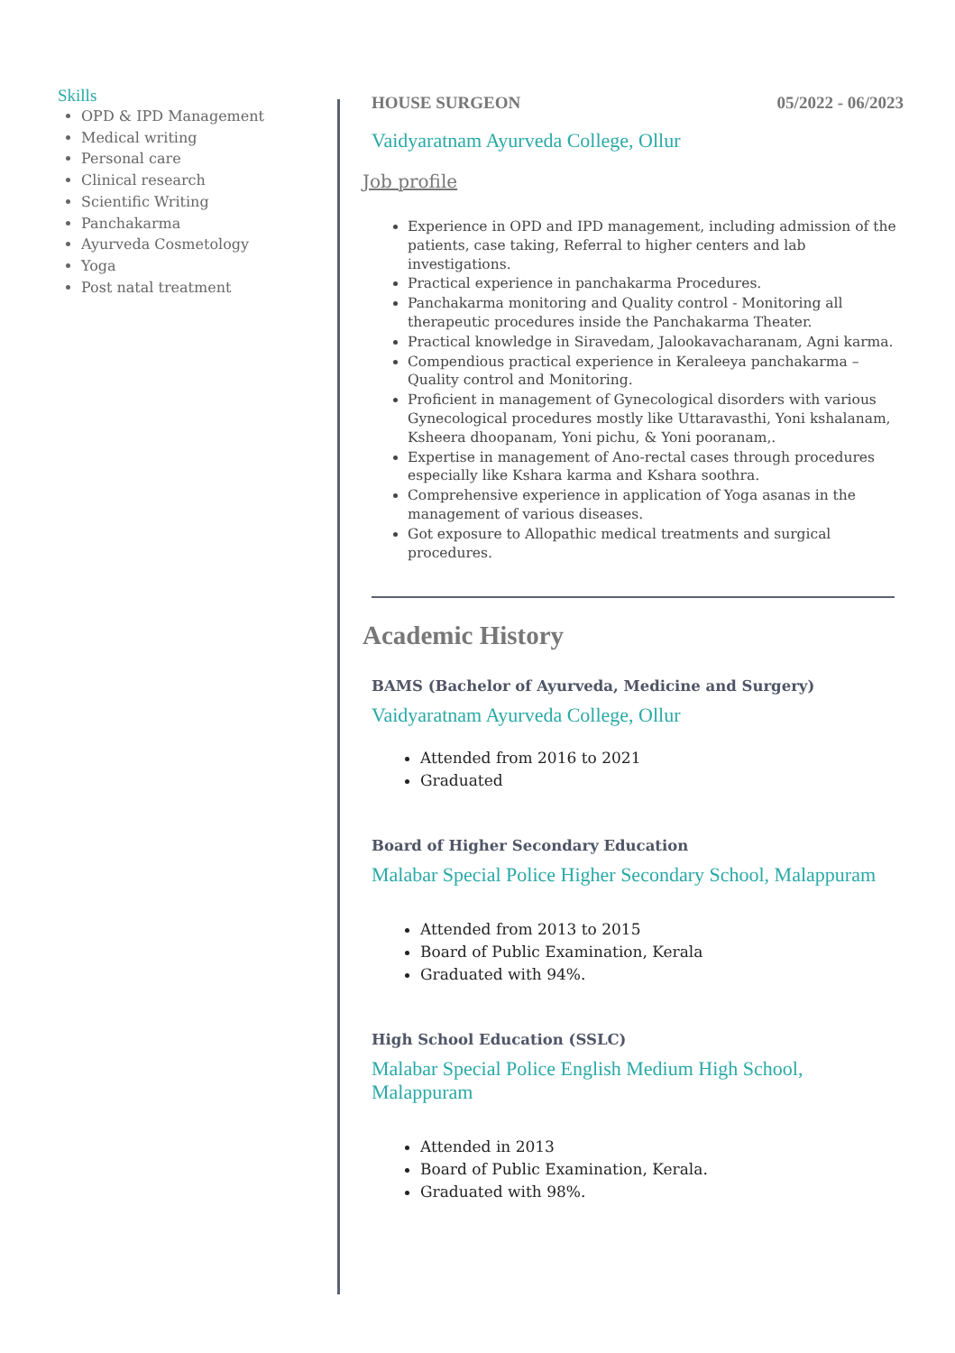Skills
OPD & IPD Management
Medical writing
Personal care
Clinical research
Scientific Writing
Panchakarma
Ayurveda Cosmetology
Yoga
Post natal treatment
HOUSE SURGEON 05/2022 - 06/2023
Vaidyaratnam Ayurveda College, Ollur
Job profile
Experience in OPD and IPD management, including admission of the patients, case taking, Referral to higher centers and lab investigations.
Practical experience in panchakarma Procedures.
Panchakarma monitoring and Quality control - Monitoring all therapeutic procedures inside the Panchakarma Theater.
Practical knowledge in Siravedam, Jalookavacharanam, Agni karma.
Compendious practical experience in Keraleeya panchakarma – Quality control and Monitoring.
Proficient in management of Gynecological disorders with various Gynecological procedures mostly like Uttaravasthi, Yoni kshalanam, Ksheera dhoopanam, Yoni pichu, & Yoni pooranam,.
Expertise in management of Ano-rectal cases through procedures especially like Kshara karma and Kshara soothra.
Comprehensive experience in application of Yoga asanas in the management of various diseases.
Got exposure to Allopathic medical treatments and surgical procedures.
Academic History
BAMS (Bachelor of Ayurveda, Medicine and Surgery)
Vaidyaratnam Ayurveda College, Ollur
Attended from 2016 to 2021
Graduated
Board of Higher Secondary Education
Malabar Special Police Higher Secondary School, Malappuram
Attended from 2013 to 2015
Board of Public Examination, Kerala
Graduated with 94%.
High School Education (SSLC)
Malabar Special Police English Medium High School, Malappuram
Attended in 2013
Board of Public Examination, Kerala.
Graduated with 98%.